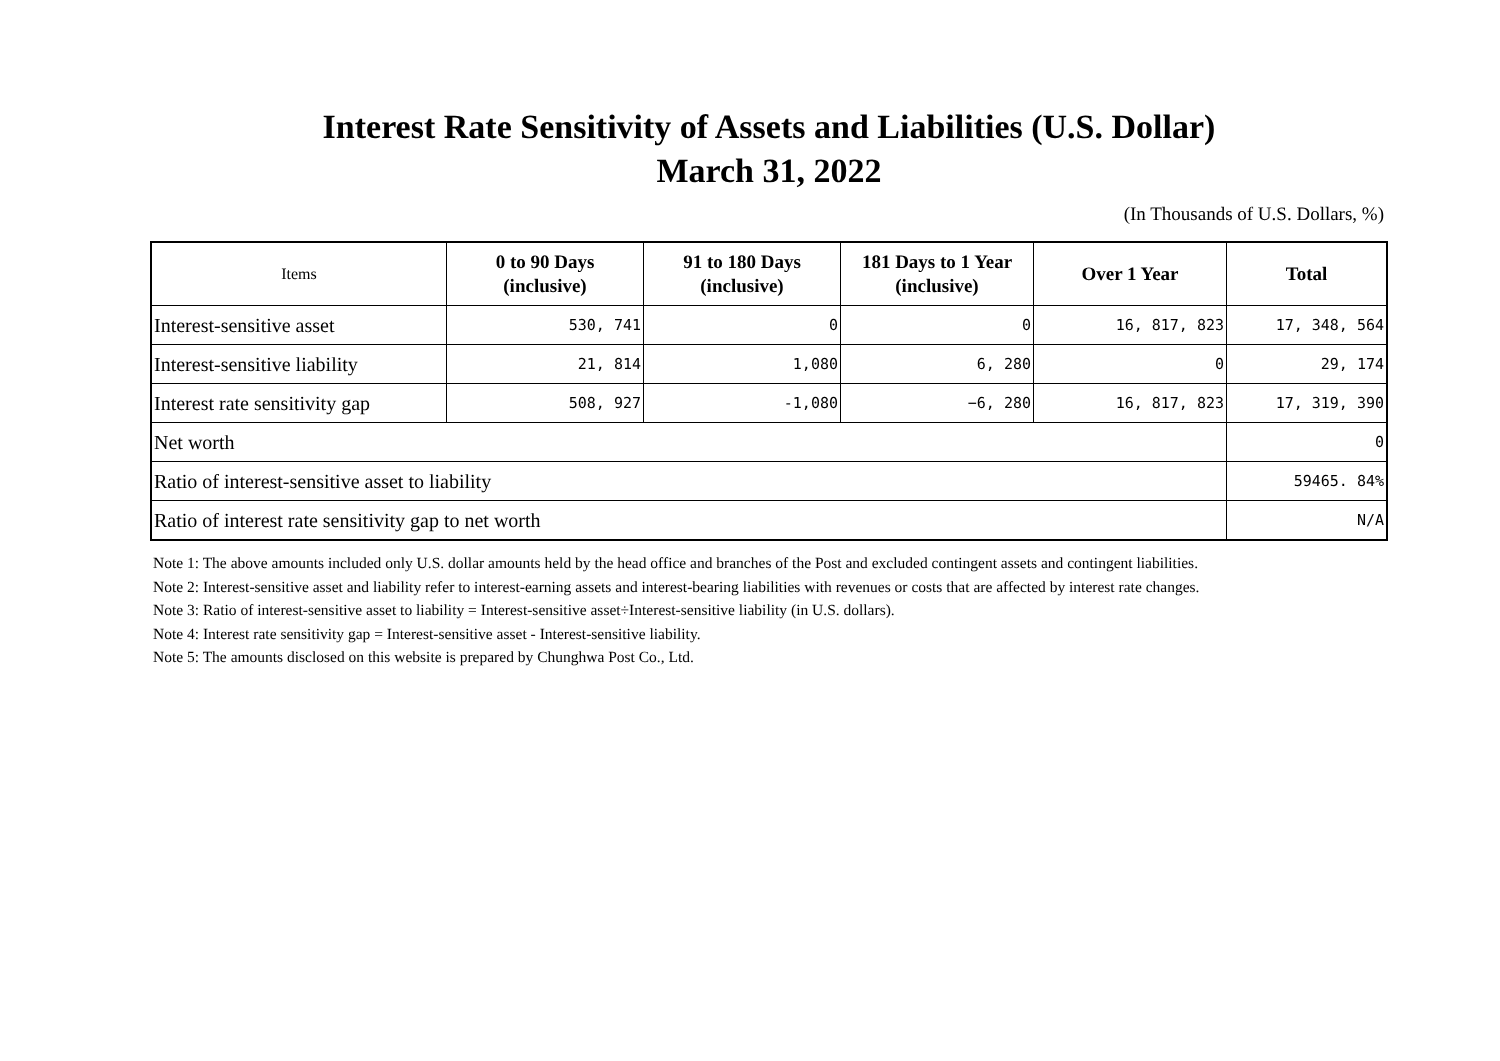Interest Rate Sensitivity of Assets and Liabilities (U.S. Dollar)
March 31, 2022
(In Thousands of U.S. Dollars, %)
| Items | 0 to 90 Days (inclusive) | 91 to 180 Days (inclusive) | 181 Days to 1 Year (inclusive) | Over 1 Year | Total |
| --- | --- | --- | --- | --- | --- |
| Interest-sensitive asset | 530, 741 | 0 | 0 | 16, 817, 823 | 17, 348, 564 |
| Interest-sensitive liability | 21, 814 | 1,080 | 6, 280 | 0 | 29, 174 |
| Interest rate sensitivity gap | 508, 927 | -1,080 | −6, 280 | 16, 817, 823 | 17, 319, 390 |
| Net worth | | | | | 0 |
| Ratio of interest-sensitive asset to liability | | | | | 59465. 84% |
| Ratio of interest rate sensitivity gap to net worth | | | | | N/A |
Note 1: The above amounts included only U.S. dollar amounts held by the head office and branches of the Post and excluded contingent assets and contingent liabilities.
Note 2: Interest-sensitive asset and liability refer to interest-earning assets and interest-bearing liabilities with revenues or costs that are affected by interest rate changes.
Note 3: Ratio of interest-sensitive asset to liability = Interest-sensitive asset÷Interest-sensitive liability (in U.S. dollars).
Note 4: Interest rate sensitivity gap = Interest-sensitive asset - Interest-sensitive liability.
Note 5: The amounts disclosed on this website is prepared by Chunghwa Post Co., Ltd.